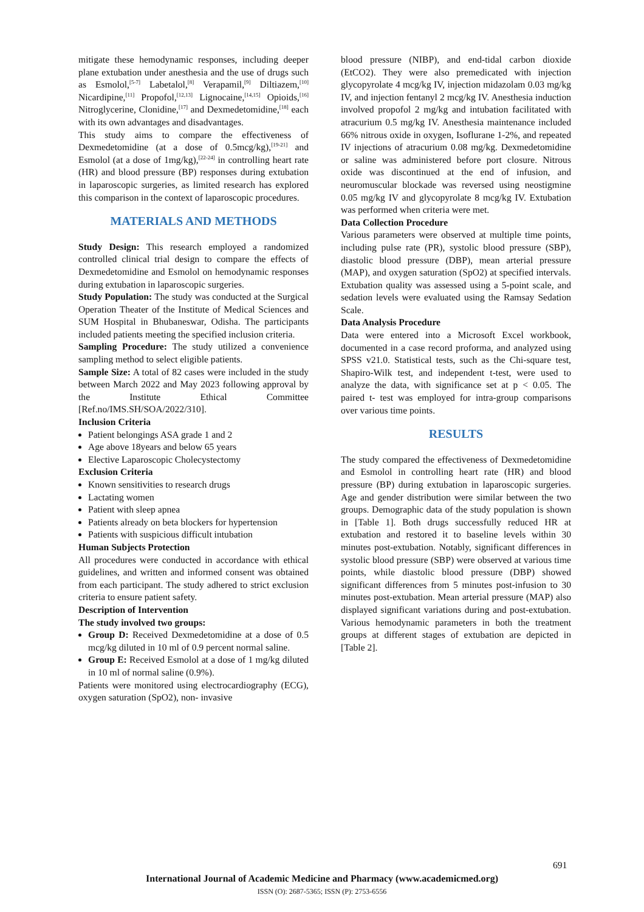mitigate these hemodynamic responses, including deeper plane extubation under anesthesia and the use of drugs such as Esmolol,<sup>[5-7]</sup> Labetalol,<sup>[8]</sup> Verapamil,<sup>[9]</sup> Diltiazem,<sup>[10]</sup> Nicardipine,<sup>[11]</sup> Propofol,<sup>[12,13]</sup> Lignocaine,<sup>[14,15]</sup> Opioids,<sup>[16]</sup> Nitroglycerine, Clonidine,<sup>[17]</sup> and Dexmedetomidine,<sup>[18]</sup> each with its own advantages and disadvantages.
This study aims to compare the effectiveness of Dexmedetomidine (at a dose of 0.5mcg/kg),<sup>[19-21]</sup> and Esmolol (at a dose of 1mg/kg),<sup>[22-24]</sup> in controlling heart rate (HR) and blood pressure (BP) responses during extubation in laparoscopic surgeries, as limited research has explored this comparison in the context of laparoscopic procedures.
MATERIALS AND METHODS
Study Design: This research employed a randomized controlled clinical trial design to compare the effects of Dexmedetomidine and Esmolol on hemodynamic responses during extubation in laparoscopic surgeries.
Study Population: The study was conducted at the Surgical Operation Theater of the Institute of Medical Sciences and SUM Hospital in Bhubaneswar, Odisha. The participants included patients meeting the specified inclusion criteria.
Sampling Procedure: The study utilized a convenience sampling method to select eligible patients.
Sample Size: A total of 82 cases were included in the study between March 2022 and May 2023 following approval by the Institute Ethical Committee [Ref.no/IMS.SH/SOA/2022/310].
Inclusion Criteria
Patient belongings ASA grade 1 and 2
Age above 18years and below 65 years
Elective Laparoscopic Cholecystectomy
Exclusion Criteria
Known sensitivities to research drugs
Lactating women
Patient with sleep apnea
Patients already on beta blockers for hypertension
Patients with suspicious difficult intubation
Human Subjects Protection
All procedures were conducted in accordance with ethical guidelines, and written and informed consent was obtained from each participant. The study adhered to strict exclusion criteria to ensure patient safety.
Description of Intervention
The study involved two groups:
Group D: Received Dexmedetomidine at a dose of 0.5 mcg/kg diluted in 10 ml of 0.9 percent normal saline.
Group E: Received Esmolol at a dose of 1 mg/kg diluted in 10 ml of normal saline (0.9%).
Patients were monitored using electrocardiography (ECG), oxygen saturation (SpO2), non- invasive
blood pressure (NIBP), and end-tidal carbon dioxide (EtCO2). They were also premedicated with injection glycopyrolate 4 mcg/kg IV, injection midazolam 0.03 mg/kg IV, and injection fentanyl 2 mcg/kg IV. Anesthesia induction involved propofol 2 mg/kg and intubation facilitated with atracurium 0.5 mg/kg IV. Anesthesia maintenance included 66% nitrous oxide in oxygen, Isoflurane 1-2%, and repeated IV injections of atracurium 0.08 mg/kg. Dexmedetomidine or saline was administered before port closure. Nitrous oxide was discontinued at the end of infusion, and neuromuscular blockade was reversed using neostigmine 0.05 mg/kg IV and glycopyrolate 8 mcg/kg IV. Extubation was performed when criteria were met.
Data Collection Procedure
Various parameters were observed at multiple time points, including pulse rate (PR), systolic blood pressure (SBP), diastolic blood pressure (DBP), mean arterial pressure (MAP), and oxygen saturation (SpO2) at specified intervals. Extubation quality was assessed using a 5-point scale, and sedation levels were evaluated using the Ramsay Sedation Scale.
Data Analysis Procedure
Data were entered into a Microsoft Excel workbook, documented in a case record proforma, and analyzed using SPSS v21.0. Statistical tests, such as the Chi-square test, Shapiro-Wilk test, and independent t-test, were used to analyze the data, with significance set at p < 0.05. The paired t- test was employed for intra-group comparisons over various time points.
RESULTS
The study compared the effectiveness of Dexmedetomidine and Esmolol in controlling heart rate (HR) and blood pressure (BP) during extubation in laparoscopic surgeries. Age and gender distribution were similar between the two groups. Demographic data of the study population is shown in [Table 1]. Both drugs successfully reduced HR at extubation and restored it to baseline levels within 30 minutes post-extubation. Notably, significant differences in systolic blood pressure (SBP) were observed at various time points, while diastolic blood pressure (DBP) showed significant differences from 5 minutes post-infusion to 30 minutes post-extubation. Mean arterial pressure (MAP) also displayed significant variations during and post-extubation. Various hemodynamic parameters in both the treatment groups at different stages of extubation are depicted in [Table 2].
691
International Journal of Academic Medicine and Pharmacy (www.academicmed.org)
ISSN (O): 2687-5365; ISSN (P): 2753-6556